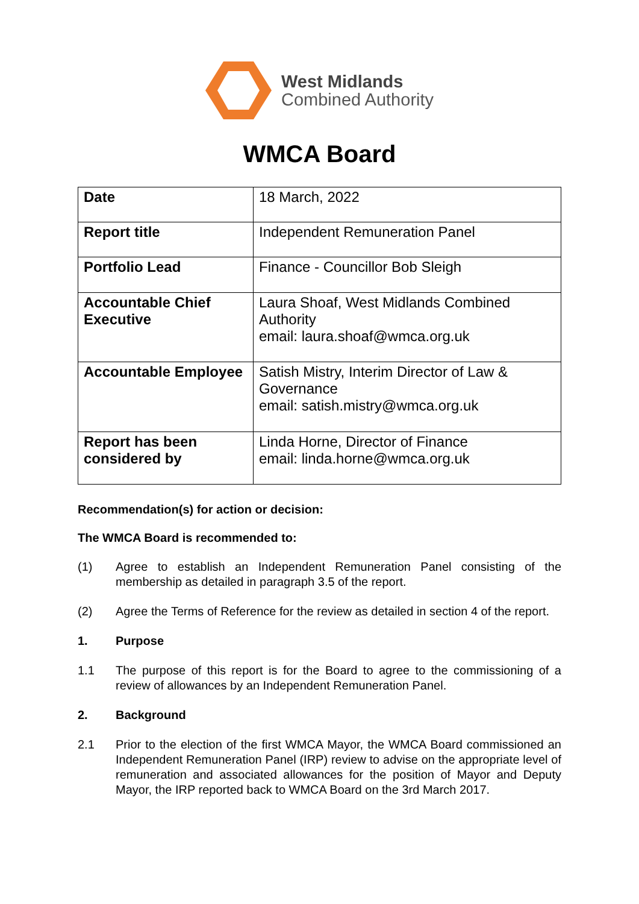West Midlands
Combined Authority
WMCA Board
| Date | 18 March, 2022 |
| Report title | Independent Remuneration Panel |
| Portfolio Lead | Finance - Councillor Bob Sleigh |
| Accountable Chief Executive | Laura Shoaf, West Midlands Combined Authority email: laura.shoaf@wmca.org.uk |
| Accountable Employee | Satish Mistry, Interim Director of Law & Governance email: satish.mistry@wmca.org.uk |
| Report has been considered by | Linda Horne, Director of Finance email: linda.horne@wmca.org.uk |
Recommendation(s) for action or decision:
The WMCA Board is recommended to:
(1) Agree to establish an Independent Remuneration Panel consisting of the membership as detailed in paragraph 3.5 of the report.
(2) Agree the Terms of Reference for the review as detailed in section 4 of the report.
1. Purpose
1.1 The purpose of this report is for the Board to agree to the commissioning of a review of allowances by an Independent Remuneration Panel.
2. Background
2.1 Prior to the election of the first WMCA Mayor, the WMCA Board commissioned an Independent Remuneration Panel (IRP) review to advise on the appropriate level of remuneration and associated allowances for the position of Mayor and Deputy Mayor, the IRP reported back to WMCA Board on the 3rd March 2017.